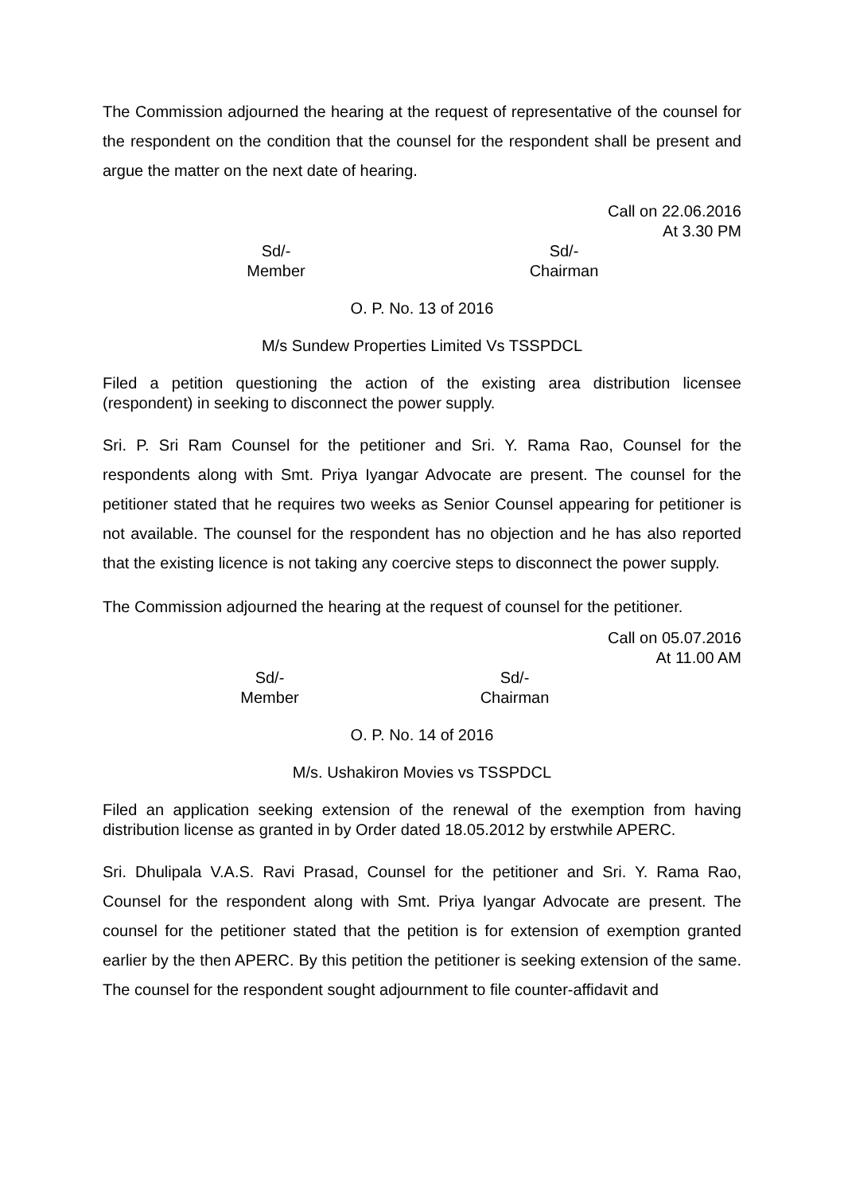The Commission adjourned the hearing at the request of representative of the counsel for the respondent on the condition that the counsel for the respondent shall be present and argue the matter on the next date of hearing.
Call on 22.06.2016
At 3.30 PM
Sd/-
Member
Sd/-
Chairman
O. P. No. 13 of 2016
M/s Sundew Properties Limited Vs TSSPDCL
Filed a petition questioning the action of the existing area distribution licensee (respondent) in seeking to disconnect the power supply.
Sri. P. Sri Ram Counsel for the petitioner and Sri. Y. Rama Rao, Counsel for the respondents along with Smt. Priya Iyangar Advocate are present. The counsel for the petitioner stated that he requires two weeks as Senior Counsel appearing for petitioner is not available. The counsel for the respondent has no objection and he has also reported that the existing licence is not taking any coercive steps to disconnect the power supply.
The Commission adjourned the hearing at the request of counsel for the petitioner.
Call on 05.07.2016
At 11.00 AM
Sd/-
Member
Sd/-
Chairman
O. P. No. 14 of 2016
M/s. Ushakiron Movies vs TSSPDCL
Filed an application seeking extension of the renewal of the exemption from having distribution license as granted in by Order dated 18.05.2012 by erstwhile APERC.
Sri. Dhulipala V.A.S. Ravi Prasad, Counsel for the petitioner and Sri. Y. Rama Rao, Counsel for the respondent along with Smt. Priya Iyangar Advocate are present. The counsel for the petitioner stated that the petition is for extension of exemption granted earlier by the then APERC. By this petition the petitioner is seeking extension of the same. The counsel for the respondent sought adjournment to file counter-affidavit and